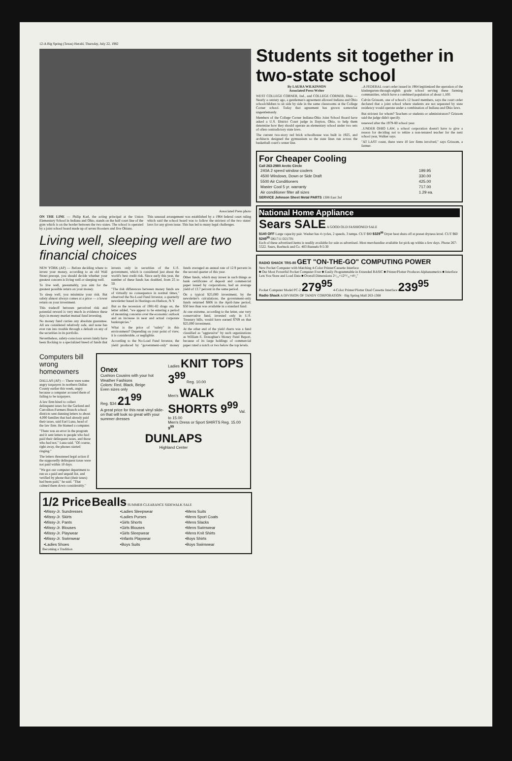12-A Big Spring (Texas) Herald, Thursday, July 22, 1982
Associated Press photo
ON THE LINE — Philip Karl, the acting principal at the Union Elementary School in Indiana and Ohio, stands on the half court line of the gym which is on the border between the two states. The school is operated by a joint school board made up of seven Hoosiers and five Ohians.
This unusual arrangement was established by a 1964 federal court ruling which said the school board was to follow the strictest of the two states' laws for any given issue. This has led to many legal challenges.
Living well, sleeping well are two financial choices
NEW YORK (AP) — Before deciding where to invest your money, according to an old Wall Street precept, you should decide whether your greatest concern is living well or sleeping well.
To live well, presumably, you aim for the greatest possible return on your money.
To sleep well, you minimize your risk. But safety almost always comes at a price — a lower return on your investment.
This tradeoff between perceived risk and potential reward is very much in evidence these days in money-market mutual fund investing.
No money fund carries any absolute guarantee. All are considered relatively safe, and none has ever run into trouble through a default on any of the securities in its portfolio.
Nevertheless, safety-conscious savers lately have been flocking to a specialized breed of funds that invests only in securities of the U.S. government, which is considered just about the world's best credit risk. Since early this year, the number of these funds has doubled, from 25 to 50.
"The risk differences between money funds are of virtually no consequence in normal times," observed the No-Load Fund Investor, a quarterly newsletter based in Hastings-on-Hudson, N.Y.
But as the recession of 1981-82 drags on, the letter added, "we appear to be entering a period of mounting concerns over the economic outlook and an increase in near and actual corporate bankruptcies."
What is the price of "safety" in this environment? Depending on your point of view, it is considerable, or negligible.
According to the No-Load Fund Investor, the yield produced by "government-only" money funds averaged an annual rate of 12.9 percent in the second quarter of this year.
Other funds, which may invest in such things as bank certificates of deposit and commercial paper issued by corporations, had an average yield of 13.7 percent in the same period.
On a typical $25,000 investment, by the newsletter's calculations, the government-only funds returned $806 in the April-June period, $50 less than was available in a standard fund.
At one extreme, according to the letter, one very conservative fund, invested only in U.S. Treasury bills, would have earned $769 on that $25,000 investment.
At the other end of the yield charts was a fund classified as "aggressive" by such organizations as William E. Donoghue's Money Fund Report, because of its large holdings of commercial paper rated a notch or two below the top levels.
Computers bill wrong homeowners
DALLAS (AP) — There were some angry taxpayers in northern Dallas County earlier this week, angry because a computer accused them of failing to be taxpayers.
A law firm hired to collect delinquent taxes for the Garland and Carrollton-Farmers Branch school districts sent dunning letters to about 4,000 families that had already paid their taxes, said Earl Luna, head of the law firm. He blamed a computer.
"There was an error in the program and it sent letters to people who had paid their delinquent taxes, and those who had not," Luna said. "Of course, right away, the phones started ringing."
The letters threatened legal action if the supposedly delinquent taxes were not paid within 10 days.
"We got our computer department to run us a paid and unpaid list, and verified by phone that (their taxes) had been paid," he said. "That calmed them down considerably."
| Onex Cushion Cousins with your hot Weather Fashions Colors: Red, Black, Beige Even sizes only Reg. $34 21<sup>99</sup> A great price for this neat vinyl slide-on that will look so great with your summer dresses | Ladies KNIT TOPS 3<sup>99</sup> Reg. 10.00 Men's WALK SHORTS 9<sup>99</sup> Val. to 15.00 Men's Dress or Sport SHIRTS Reg. 15.00 9<sup>99</sup> |
| DUNLAPS Highland Center | |
Students sit together in two-state school
By LAURA WILKINSON
Associated Press Writer
WEST COLLEGE CORNER, Ind., and COLLEGE CORNER, Ohio — Nearly a century ago, a gentleman's agreement allowed Indiana and Ohio schoolchildren to sit side by side in the same classrooms at the College Corner school. Today that agreement has grown somewhat ungentlemanly.
Members of the College Corner Indiana-Ohio Joint School Board have asked a U.S. District Court judge in Dayton, Ohio, to help them determine how they should operate an elementary school under two sets of often contradictory state laws.
The current two-story red brick schoolhouse was built in 1925, and architects designed the gymnasium so the state lines run across the basketball court's center line.
..A FEDERAL court order issued in 1964 legitimized the operation of the kindergarten-through-eighth grade school serving these farming communities, which have a combined population of about 1,100.
Calvin Grissom, one of school's 12 board members, says the court order declared that a joint school where students are not separated by state residency would operate under a combination of Indiana and Ohio laws.
But strictest for whom? Teachers or students or administrators? Grissom said the judge didn't specify.
renewed after the 1979-80 school year.
..UNDER OHIO LAW, a school corporation doesn't have to give a reason for deciding not to rehire a non-tenured teacher for the next school year, Walker says.
"AT LAST count, there were 10 law firms involved," says Grissom, a farmer.
For Cheaper Cooling
Call 263-2980 Arctic Circle
| 240A 2 speed window coolers | 199.95 |
| 4500 Windows, Down or Side Draft | 330.00 |
| 5500 Air Conditioners | 425.00 |
| Master Cool 5 yr. warranty | 717.00 |
| Air conditioner filter all sizes | 1.29 ea. |
SERVICE Johnson Sheet Metal PARTS 1308 East 3rd
National Home Appliance
Sears SALE A GOOD OLD FASHIONED SALE
$140 OFF Large capacity pair. Washer has 4 cycles, 2 speeds, 3 temps. CUT $80 $329<sup>95</sup> Dryer heat shuts off at preset dryness level. CUT $60 $249<sup>95</sup> D61711 D21701
Each of these advertised items is readily available for sale as advertised. Most merchandise available for pick-up within a few days. Phone 267-5522. Sears, Roebuck and Co. 403 Runnels 9-5:30
RADIO SHACK TRS-80 GET "ON-THE-GO" COMPUTING POWER
New Pocket Computer with Matching 4-Color Printer/Cassette Interface
■ Our Most Powerful Pocket Computer Ever ■ Easily Programmable in Extended BASIC ■ Printer/Plotter Produces Alphanumerics ■ Interface Lets You Store and Load Data ■ Overall Dimensions 2¹/₁₆×12¹⁵/₁₆×4¹/₂"
Pocket Computer Model PC-2 279<sup>95</sup> 4-Color Printer/Plotter Dual Cassette Interface 239<sup>95</sup>
Radio Shack A DIVISION OF TANDY CORPORATION · Big Spring Mall 263-1368
1/2 Price Bealls SUMMER CLEARANCE SIDEWALK SALE
| •Missy-Jr. Sundresses | •Ladies Sleepwear | •Mens Suits |
| •Missy-Jr. Skirts | •Ladies Purses | •Mens Sport Coats |
| •Missy-Jr. Pants | •Girls Shorts | •Mens Slacks |
| •Missy-Jr. Blouses | •Girls Blouses | •Mens Swimwear |
| •Missy-Jr. Playwear | •Girls Sleepwear | •Mens Knit Shirts |
| •Missy-Jr. Swimwear | •Infants Playwear | •Boys Shirts |
| •Ladies Shoes | •Boys Suits | •Boys Swimwear |
Becoming a Tradition